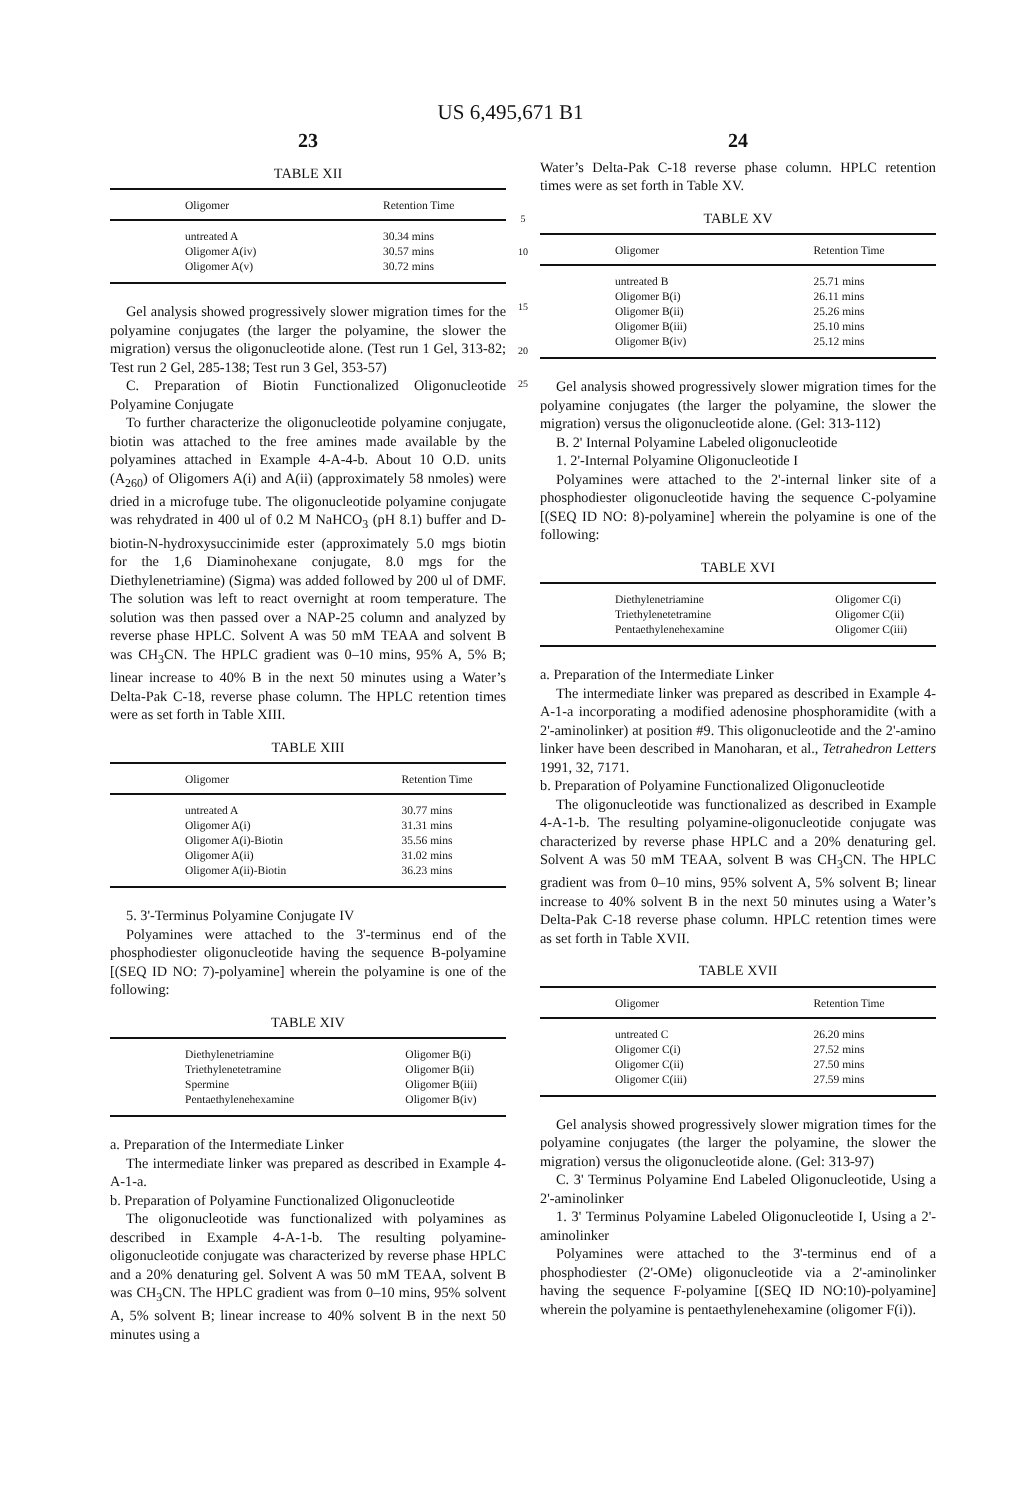US 6,495,671 B1
23
TABLE XII
| Oligomer | Retention Time |
| --- | --- |
| untreated A | 30.34 mins |
| Oligomer A(iv) | 30.57 mins |
| Oligomer A(v) | 30.72 mins |
Gel analysis showed progressively slower migration times for the polyamine conjugates (the larger the polyamine, the slower the migration) versus the oligonucleotide alone. (Test run 1 Gel, 313-82; Test run 2 Gel, 285-138; Test run 3 Gel, 353-57)
C. Preparation of Biotin Functionalized Oligonucleotide Polyamine Conjugate
To further characterize the oligonucleotide polyamine conjugate, biotin was attached to the free amines made available by the polyamines attached in Example 4-A-4-b. About 10 O.D. units (A<sub>260</sub>) of Oligomers A(i) and A(ii) (approximately 58 nmoles) were dried in a microfuge tube. The oligonucleotide polyamine conjugate was rehydrated in 400 ul of 0.2 M NaHCO<sub>3</sub> (pH 8.1) buffer and D-biotin-N-hydroxysuccinimide ester (approximately 5.0 mgs biotin for the 1,6 Diaminohexane conjugate, 8.0 mgs for the Diethylenetriamine) (Sigma) was added followed by 200 ul of DMF. The solution was left to react overnight at room temperature. The solution was then passed over a NAP-25 column and analyzed by reverse phase HPLC. Solvent A was 50 mM TEAA and solvent B was CH<sub>3</sub>CN. The HPLC gradient was 0–10 mins, 95% A, 5% B; linear increase to 40% B in the next 50 minutes using a Water’s Delta-Pak C-18, reverse phase column. The HPLC retention times were as set forth in Table XIII.
TABLE XIII
| Oligomer | Retention Time |
| --- | --- |
| untreated A | 30.77 mins |
| Oligomer A(i) | 31.31 mins |
| Oligomer A(i)-Biotin | 35.56 mins |
| Oligomer A(ii) | 31.02 mins |
| Oligomer A(ii)-Biotin | 36.23 mins |
5. 3'-Terminus Polyamine Conjugate IV
Polyamines were attached to the 3'-terminus end of the phosphodiester oligonucleotide having the sequence B-polyamine [(SEQ ID NO: 7)-polyamine] wherein the polyamine is one of the following:
TABLE XIV
| Diethylenetriamine | Oligomer B(i) |
| Triethylenetetramine | Oligomer B(ii) |
| Spermine | Oligomer B(iii) |
| Pentaethylenehexamine | Oligomer B(iv) |
a. Preparation of the Intermediate Linker
The intermediate linker was prepared as described in Example 4-A-1-a.
b. Preparation of Polyamine Functionalized Oligonucleotide
The oligonucleotide was functionalized with polyamines as described in Example 4-A-1-b. The resulting polyamine-oligonucleotide conjugate was characterized by reverse phase HPLC and a 20% denaturing gel. Solvent A was 50 mM TEAA, solvent B was CH<sub>3</sub>CN. The HPLC gradient was from 0–10 mins, 95% solvent A, 5% solvent B; linear increase to 40% solvent B in the next 50 minutes using a
5
10
15
20
25
24
Water’s Delta-Pak C-18 reverse phase column. HPLC retention times were as set forth in Table XV.
TABLE XV
| Oligomer | Retention Time |
| --- | --- |
| untreated B | 25.71 mins |
| Oligomer B(i) | 26.11 mins |
| Oligomer B(ii) | 25.26 mins |
| Oligomer B(iii) | 25.10 mins |
| Oligomer B(iv) | 25.12 mins |
Gel analysis showed progressively slower migration times for the polyamine conjugates (the larger the polyamine, the slower the migration) versus the oligonucleotide alone. (Gel: 313-112)
B. 2' Internal Polyamine Labeled oligonucleotide
1. 2'-Internal Polyamine Oligonucleotide I
Polyamines were attached to the 2'-internal linker site of a phosphodiester oligonucleotide having the sequence C-polyamine [(SEQ ID NO: 8)-polyamine] wherein the polyamine is one of the following:
TABLE XVI
| Diethylenetriamine | Oligomer C(i) |
| Triethylenetetramine | Oligomer C(ii) |
| Pentaethylenehexamine | Oligomer C(iii) |
a. Preparation of the Intermediate Linker
The intermediate linker was prepared as described in Example 4-A-1-a incorporating a modified adenosine phosphoramidite (with a 2'-aminolinker) at position #9. This oligonucleotide and the 2'-amino linker have been described in Manoharan, et al., Tetrahedron Letters 1991, 32, 7171.
b. Preparation of Polyamine Functionalized Oligonucleotide
The oligonucleotide was functionalized as described in Example 4-A-1-b. The resulting polyamine-oligonucleotide conjugate was characterized by reverse phase HPLC and a 20% denaturing gel. Solvent A was 50 mM TEAA, solvent B was CH<sub>3</sub>CN. The HPLC gradient was from 0–10 mins, 95% solvent A, 5% solvent B; linear increase to 40% solvent B in the next 50 minutes using a Water’s Delta-Pak C-18 reverse phase column. HPLC retention times were as set forth in Table XVII.
TABLE XVII
| Oligomer | Retention Time |
| --- | --- |
| untreated C | 26.20 mins |
| Oligomer C(i) | 27.52 mins |
| Oligomer C(ii) | 27.50 mins |
| Oligomer C(iii) | 27.59 mins |
Gel analysis showed progressively slower migration times for the polyamine conjugates (the larger the polyamine, the slower the migration) versus the oligonucleotide alone. (Gel: 313-97)
C. 3' Terminus Polyamine End Labeled Oligonucleotide, Using a 2'-aminolinker
1. 3' Terminus Polyamine Labeled Oligonucleotide I, Using a 2'-aminolinker
Polyamines were attached to the 3'-terminus end of a phosphodiester (2'-OMe) oligonucleotide via a 2'-aminolinker having the sequence F-polyamine [(SEQ ID NO:10)-polyamine] wherein the polyamine is pentaethylenehexamine (oligomer F(i)).